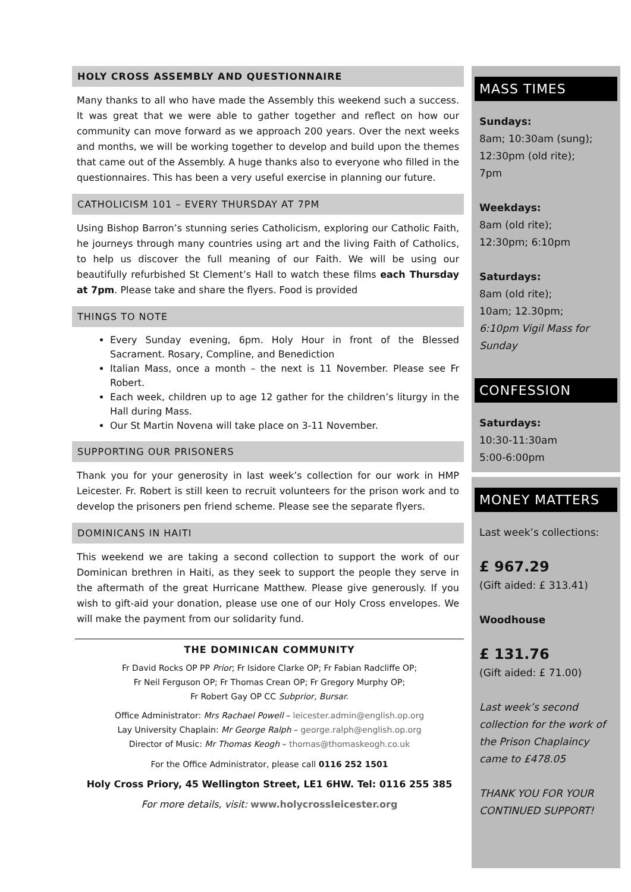HOLY CROSS ASSEMBLY AND QUESTIONNAIRE
Many thanks to all who have made the Assembly this weekend such a success. It was great that we were able to gather together and reflect on how our community can move forward as we approach 200 years. Over the next weeks and months, we will be working together to develop and build upon the themes that came out of the Assembly. A huge thanks also to everyone who filled in the questionnaires. This has been a very useful exercise in planning our future.
CATHOLICISM 101 – EVERY THURSDAY AT 7PM
Using Bishop Barron’s stunning series Catholicism, exploring our Catholic Faith, he journeys through many countries using art and the living Faith of Catholics, to help us discover the full meaning of our Faith. We will be using our beautifully refurbished St Clement’s Hall to watch these films each Thursday at 7pm. Please take and share the flyers. Food is provided
THINGS TO NOTE
Every Sunday evening, 6pm. Holy Hour in front of the Blessed Sacrament. Rosary, Compline, and Benediction
Italian Mass, once a month – the next is 11 November. Please see Fr Robert.
Each week, children up to age 12 gather for the children’s liturgy in the Hall during Mass.
Our St Martin Novena will take place on 3-11 November.
SUPPORTING OUR PRISONERS
Thank you for your generosity in last week’s collection for our work in HMP Leicester. Fr. Robert is still keen to recruit volunteers for the prison work and to develop the prisoners pen friend scheme. Please see the separate flyers.
DOMINICANS IN HAITI
This weekend we are taking a second collection to support the work of our Dominican brethren in Haiti, as they seek to support the people they serve in the aftermath of the great Hurricane Matthew. Please give generously. If you wish to gift-aid your donation, please use one of our Holy Cross envelopes. We will make the payment from our solidarity fund.
THE DOMINICAN COMMUNITY
Fr David Rocks OP PP Prior; Fr Isidore Clarke OP; Fr Fabian Radcliffe OP;
Fr Neil Ferguson OP; Fr Thomas Crean OP; Fr Gregory Murphy OP;
Fr Robert Gay OP CC Subprior, Bursar.
Office Administrator: Mrs Rachael Powell – leicester.admin@english.op.org
Lay University Chaplain: Mr George Ralph – george.ralph@english.op.org
Director of Music: Mr Thomas Keogh – thomas@thomaskeogh.co.uk
For the Office Administrator, please call 0116 252 1501
Holy Cross Priory, 45 Wellington Street, LE1 6HW. Tel: 0116 255 385
For more details, visit: www.holycrossleicester.org
MASS TIMES
Sundays:
8am; 10:30am (sung);
12:30pm (old rite);
7pm
Weekdays:
8am (old rite);
12:30pm; 6:10pm
Saturdays:
8am (old rite);
10am; 12.30pm;
6:10pm Vigil Mass for Sunday
CONFESSION
Saturdays:
10:30-11:30am
5:00-6:00pm
MONEY MATTERS
Last week’s collections:
£ 967.29
(Gift aided: £ 313.41)
Woodhouse
£ 131.76
(Gift aided: £ 71.00)
Last week’s second collection for the work of the Prison Chaplaincy came to £478.05
THANK YOU FOR YOUR CONTINUED SUPPORT!